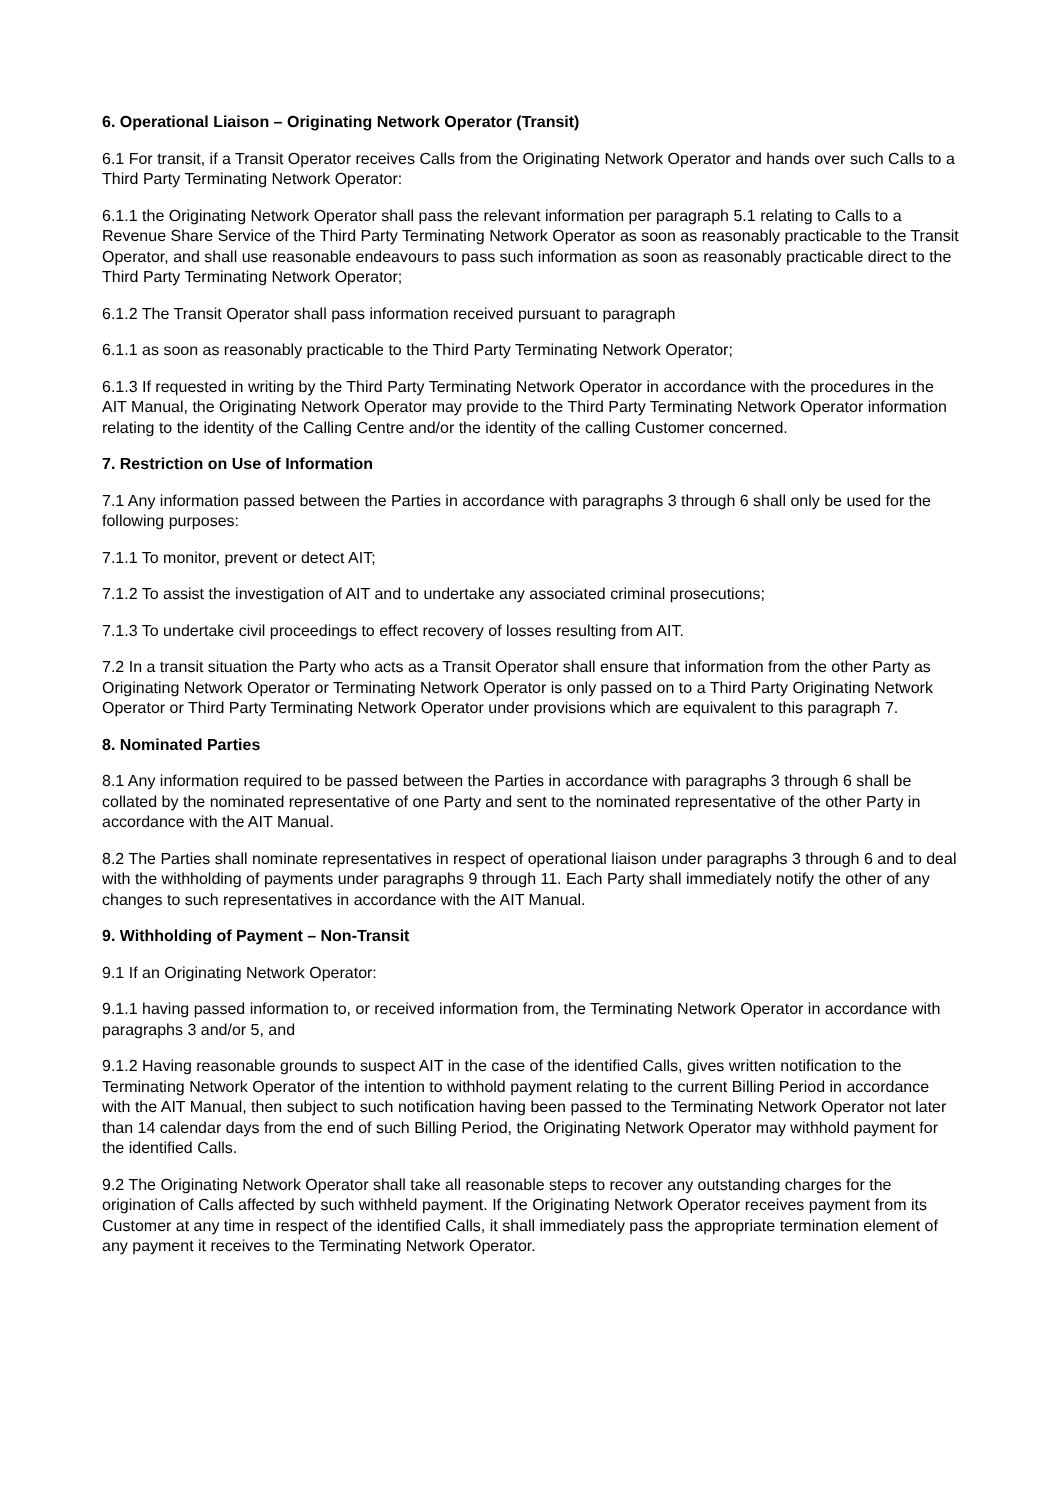6. Operational Liaison – Originating Network Operator (Transit)
6.1 For transit, if a Transit Operator receives Calls from the Originating Network Operator and hands over such Calls to a Third Party Terminating Network Operator:
6.1.1 the Originating Network Operator shall pass the relevant information per paragraph 5.1 relating to Calls to a Revenue Share Service of the Third Party Terminating Network Operator as soon as reasonably practicable to the Transit Operator, and shall use reasonable endeavours to pass such information as soon as reasonably practicable direct to the Third Party Terminating Network Operator;
6.1.2 The Transit Operator shall pass information received pursuant to paragraph
6.1.1 as soon as reasonably practicable to the Third Party Terminating Network Operator;
6.1.3 If requested in writing by the Third Party Terminating Network Operator in accordance with the procedures in the AIT Manual, the Originating Network Operator may provide to the Third Party Terminating Network Operator information relating to the identity of the Calling Centre and/or the identity of the calling Customer concerned.
7. Restriction on Use of Information
7.1 Any information passed between the Parties in accordance with paragraphs 3 through 6 shall only be used for the following purposes:
7.1.1 To monitor, prevent or detect AIT;
7.1.2 To assist the investigation of AIT and to undertake any associated criminal prosecutions;
7.1.3 To undertake civil proceedings to effect recovery of losses resulting from AIT.
7.2 In a transit situation the Party who acts as a Transit Operator shall ensure that information from the other Party as Originating Network Operator or Terminating Network Operator is only passed on to a Third Party Originating Network Operator or Third Party Terminating Network Operator under provisions which are equivalent to this paragraph 7.
8. Nominated Parties
8.1 Any information required to be passed between the Parties in accordance with paragraphs 3 through 6 shall be collated by the nominated representative of one Party and sent to the nominated representative of the other Party in accordance with the AIT Manual.
8.2 The Parties shall nominate representatives in respect of operational liaison under paragraphs 3 through 6 and to deal with the withholding of payments under paragraphs 9 through 11. Each Party shall immediately notify the other of any changes to such representatives in accordance with the AIT Manual.
9. Withholding of Payment – Non-Transit
9.1 If an Originating Network Operator:
9.1.1 having passed information to, or received information from, the Terminating Network Operator in accordance with paragraphs 3 and/or 5, and
9.1.2 Having reasonable grounds to suspect AIT in the case of the identified Calls, gives written notification to the Terminating Network Operator of the intention to withhold payment relating to the current Billing Period in accordance with the AIT Manual, then subject to such notification having been passed to the Terminating Network Operator not later than 14 calendar days from the end of such Billing Period, the Originating Network Operator may withhold payment for the identified Calls.
9.2 The Originating Network Operator shall take all reasonable steps to recover any outstanding charges for the origination of Calls affected by such withheld payment. If the Originating Network Operator receives payment from its Customer at any time in respect of the identified Calls, it shall immediately pass the appropriate termination element of any payment it receives to the Terminating Network Operator.